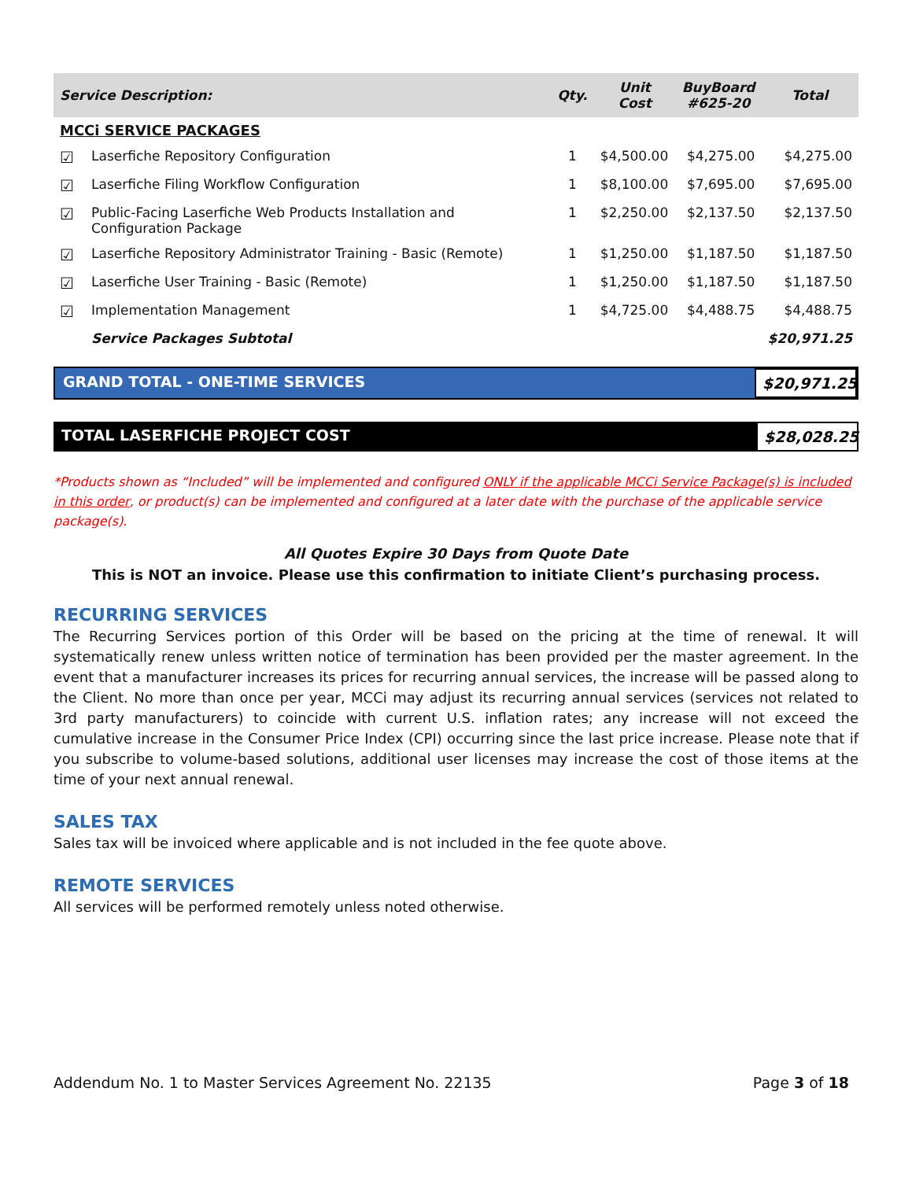| Service Description: | | Qty. | Unit Cost | BuyBoard #625-20 | Total |
| --- | --- | --- | --- | --- | --- |
| MCCi SERVICE PACKAGES | | | | | |
| ☑ | Laserfiche Repository Configuration | 1 | $4,500.00 | $4,275.00 | $4,275.00 |
| ☑ | Laserfiche Filing Workflow Configuration | 1 | $8,100.00 | $7,695.00 | $7,695.00 |
| ☑ | Public-Facing Laserfiche Web Products Installation and Configuration Package | 1 | $2,250.00 | $2,137.50 | $2,137.50 |
| ☑ | Laserfiche Repository Administrator Training - Basic (Remote) | 1 | $1,250.00 | $1,187.50 | $1,187.50 |
| ☑ | Laserfiche User Training - Basic (Remote) | 1 | $1,250.00 | $1,187.50 | $1,187.50 |
| ☑ | Implementation Management | 1 | $4,725.00 | $4,488.75 | $4,488.75 |
| | Service Packages Subtotal | | | | $20,971.25 |
GRAND TOTAL - ONE-TIME SERVICES
$20,971.25
TOTAL LASERFICHE PROJECT COST $28,028.25
*Products shown as “Included” will be implemented and configured ONLY if the applicable MCCi Service Package(s) is included in this order, or product(s) can be implemented and configured at a later date with the purchase of the applicable service package(s).
All Quotes Expire 30 Days from Quote Date
This is NOT an invoice. Please use this confirmation to initiate Client’s purchasing process.
RECURRING SERVICES
The Recurring Services portion of this Order will be based on the pricing at the time of renewal. It will systematically renew unless written notice of termination has been provided per the master agreement. In the event that a manufacturer increases its prices for recurring annual services, the increase will be passed along to the Client. No more than once per year, MCCi may adjust its recurring annual services (services not related to 3rd party manufacturers) to coincide with current U.S. inflation rates; any increase will not exceed the cumulative increase in the Consumer Price Index (CPI) occurring since the last price increase. Please note that if you subscribe to volume-based solutions, additional user licenses may increase the cost of those items at the time of your next annual renewal.
SALES TAX
Sales tax will be invoiced where applicable and is not included in the fee quote above.
REMOTE SERVICES
All services will be performed remotely unless noted otherwise.
Addendum No. 1 to Master Services Agreement No. 22135 Page 3 of 18